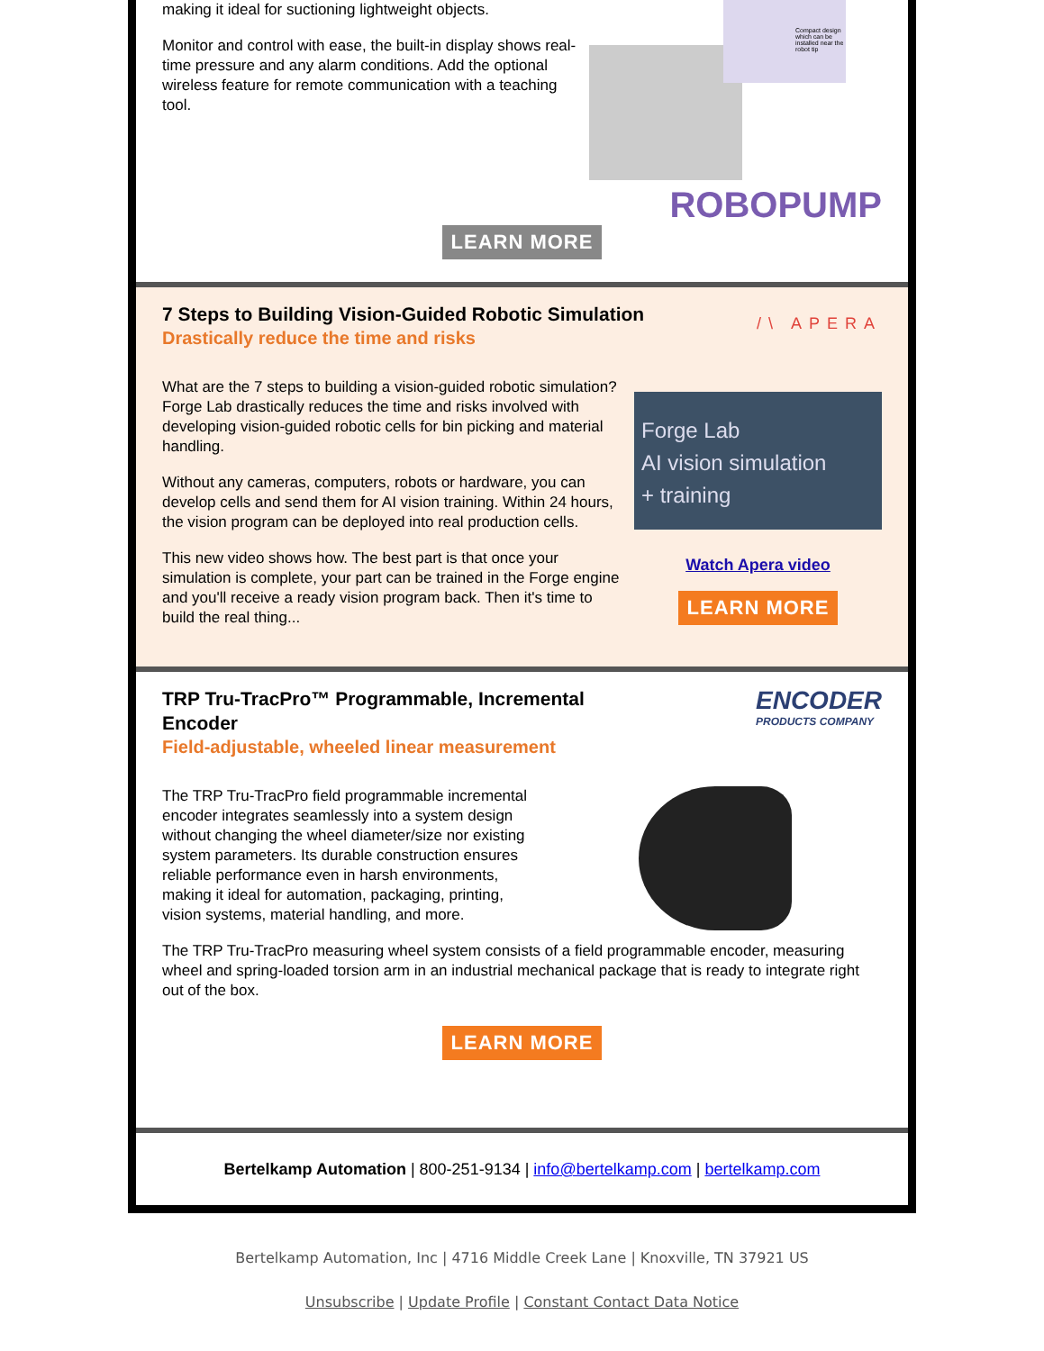making it ideal for suctioning lightweight objects.
Monitor and control with ease, the built-in display shows real-time pressure and any alarm conditions. Add the optional wireless feature for remote communication with a teaching tool.
Compact design which can be installed near the robot tip
ROBOPUMP
LEARN MORE
7 Steps to Building Vision-Guided Robotic Simulation
Drastically reduce the time and risks
/\ APERA
What are the 7 steps to building a vision-guided robotic simulation? Forge Lab drastically reduces the time and risks involved with developing vision-guided robotic cells for bin picking and material handling.
Without any cameras, computers, robots or hardware, you can develop cells and send them for AI vision training. Within 24 hours, the vision program can be deployed into real production cells.
This new video shows how. The best part is that once your simulation is complete, your part can be trained in the Forge engine and you'll receive a ready vision program back. Then it's time to build the real thing...
Forge Lab
AI vision simulation
+ training
Watch Apera video
LEARN MORE
TRP Tru-TracPro™ Programmable, Incremental Encoder
Field-adjustable, wheeled linear measurement
ENCODER
PRODUCTS COMPANY
The TRP Tru-TracPro field programmable incremental encoder integrates seamlessly into a system design without changing the wheel diameter/size nor existing system parameters. Its durable construction ensures reliable performance even in harsh environments, making it ideal for automation, packaging, printing, vision systems, material handling, and more.
The TRP Tru-TracPro measuring wheel system consists of a field programmable encoder, measuring wheel and spring-loaded torsion arm in an industrial mechanical package that is ready to integrate right out of the box.
LEARN MORE
Bertelkamp Automation | 800-251-9134 | info@bertelkamp.com | bertelkamp.com
Bertelkamp Automation, Inc | 4716 Middle Creek Lane | Knoxville, TN 37921 US
Unsubscribe | Update Profile | Constant Contact Data Notice